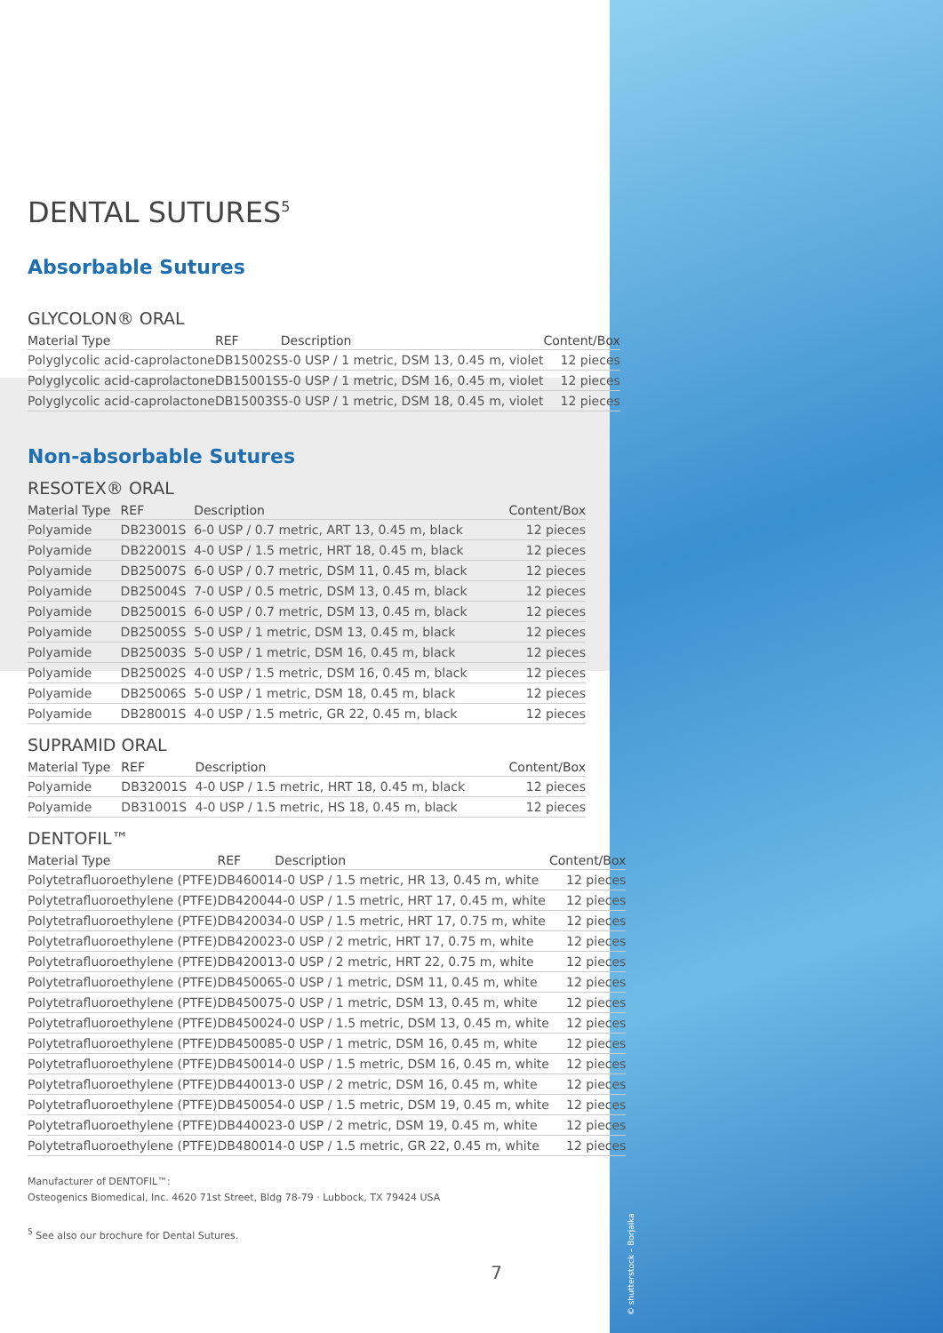DENTAL SUTURES<sup>5</sup>
Absorbable Sutures
GLYCOLON® ORAL
| Material Type | REF | Description | Content/Box |
| --- | --- | --- | --- |
| Polyglycolic acid-caprolactone | DB15002S | 5-0 USP / 1 metric, DSM 13, 0.45 m, violet | 12 pieces |
| Polyglycolic acid-caprolactone | DB15001S | 5-0 USP / 1 metric, DSM 16, 0.45 m, violet | 12 pieces |
| Polyglycolic acid-caprolactone | DB15003S | 5-0 USP / 1 metric, DSM 18, 0.45 m, violet | 12 pieces |
Non-absorbable Sutures
RESOTEX® ORAL
| Material Type | REF | Description | Content/Box |
| --- | --- | --- | --- |
| Polyamide | DB23001S | 6-0 USP / 0.7 metric, ART 13, 0.45 m, black | 12 pieces |
| Polyamide | DB22001S | 4-0 USP / 1.5 metric, HRT 18, 0.45 m, black | 12 pieces |
| Polyamide | DB25007S | 6-0 USP / 0.7 metric, DSM 11, 0.45 m, black | 12 pieces |
| Polyamide | DB25004S | 7-0 USP / 0.5 metric, DSM 13, 0.45 m, black | 12 pieces |
| Polyamide | DB25001S | 6-0 USP / 0.7 metric, DSM 13, 0.45 m, black | 12 pieces |
| Polyamide | DB25005S | 5-0 USP / 1 metric, DSM 13, 0.45 m, black | 12 pieces |
| Polyamide | DB25003S | 5-0 USP / 1 metric, DSM 16, 0.45 m, black | 12 pieces |
| Polyamide | DB25002S | 4-0 USP / 1.5 metric, DSM 16, 0.45 m, black | 12 pieces |
| Polyamide | DB25006S | 5-0 USP / 1 metric, DSM 18, 0.45 m, black | 12 pieces |
| Polyamide | DB28001S | 4-0 USP / 1.5 metric, GR 22, 0.45 m, black | 12 pieces |
SUPRAMID ORAL
| Material Type | REF | Description | Content/Box |
| --- | --- | --- | --- |
| Polyamide | DB32001S | 4-0 USP / 1.5 metric, HRT 18, 0.45 m, black | 12 pieces |
| Polyamide | DB31001S | 4-0 USP / 1.5 metric, HS 18, 0.45 m, black | 12 pieces |
DENTOFIL™
| Material Type | REF | Description | Content/Box |
| --- | --- | --- | --- |
| Polytetrafluoroethylene (PTFE) | DB46001 | 4-0 USP / 1.5 metric, HR 13, 0.45 m, white | 12 pieces |
| Polytetrafluoroethylene (PTFE) | DB42004 | 4-0 USP / 1.5 metric, HRT 17, 0.45 m, white | 12 pieces |
| Polytetrafluoroethylene (PTFE) | DB42003 | 4-0 USP / 1.5 metric, HRT 17, 0.75 m, white | 12 pieces |
| Polytetrafluoroethylene (PTFE) | DB42002 | 3-0 USP / 2 metric, HRT 17, 0.75 m, white | 12 pieces |
| Polytetrafluoroethylene (PTFE) | DB42001 | 3-0 USP / 2 metric, HRT 22, 0.75 m, white | 12 pieces |
| Polytetrafluoroethylene (PTFE) | DB45006 | 5-0 USP / 1 metric, DSM 11, 0.45 m, white | 12 pieces |
| Polytetrafluoroethylene (PTFE) | DB45007 | 5-0 USP / 1 metric, DSM 13, 0.45 m, white | 12 pieces |
| Polytetrafluoroethylene (PTFE) | DB45002 | 4-0 USP / 1.5 metric, DSM 13, 0.45 m, white | 12 pieces |
| Polytetrafluoroethylene (PTFE) | DB45008 | 5-0 USP / 1 metric, DSM 16, 0.45 m, white | 12 pieces |
| Polytetrafluoroethylene (PTFE) | DB45001 | 4-0 USP / 1.5 metric, DSM 16, 0.45 m, white | 12 pieces |
| Polytetrafluoroethylene (PTFE) | DB44001 | 3-0 USP / 2 metric, DSM 16, 0.45 m, white | 12 pieces |
| Polytetrafluoroethylene (PTFE) | DB45005 | 4-0 USP / 1.5 metric, DSM 19, 0.45 m, white | 12 pieces |
| Polytetrafluoroethylene (PTFE) | DB44002 | 3-0 USP / 2 metric, DSM 19, 0.45 m, white | 12 pieces |
| Polytetrafluoroethylene (PTFE) | DB48001 | 4-0 USP / 1.5 metric, GR 22, 0.45 m, white | 12 pieces |
Manufacturer of DENTOFIL™:
Osteogenics Biomedical, Inc. 4620 71st Street, Bldg 78-79 · Lubbock, TX 79424 USA
<sup>5</sup> See also our brochure for Dental Sutures.
7
© shutterstock – Borjaika